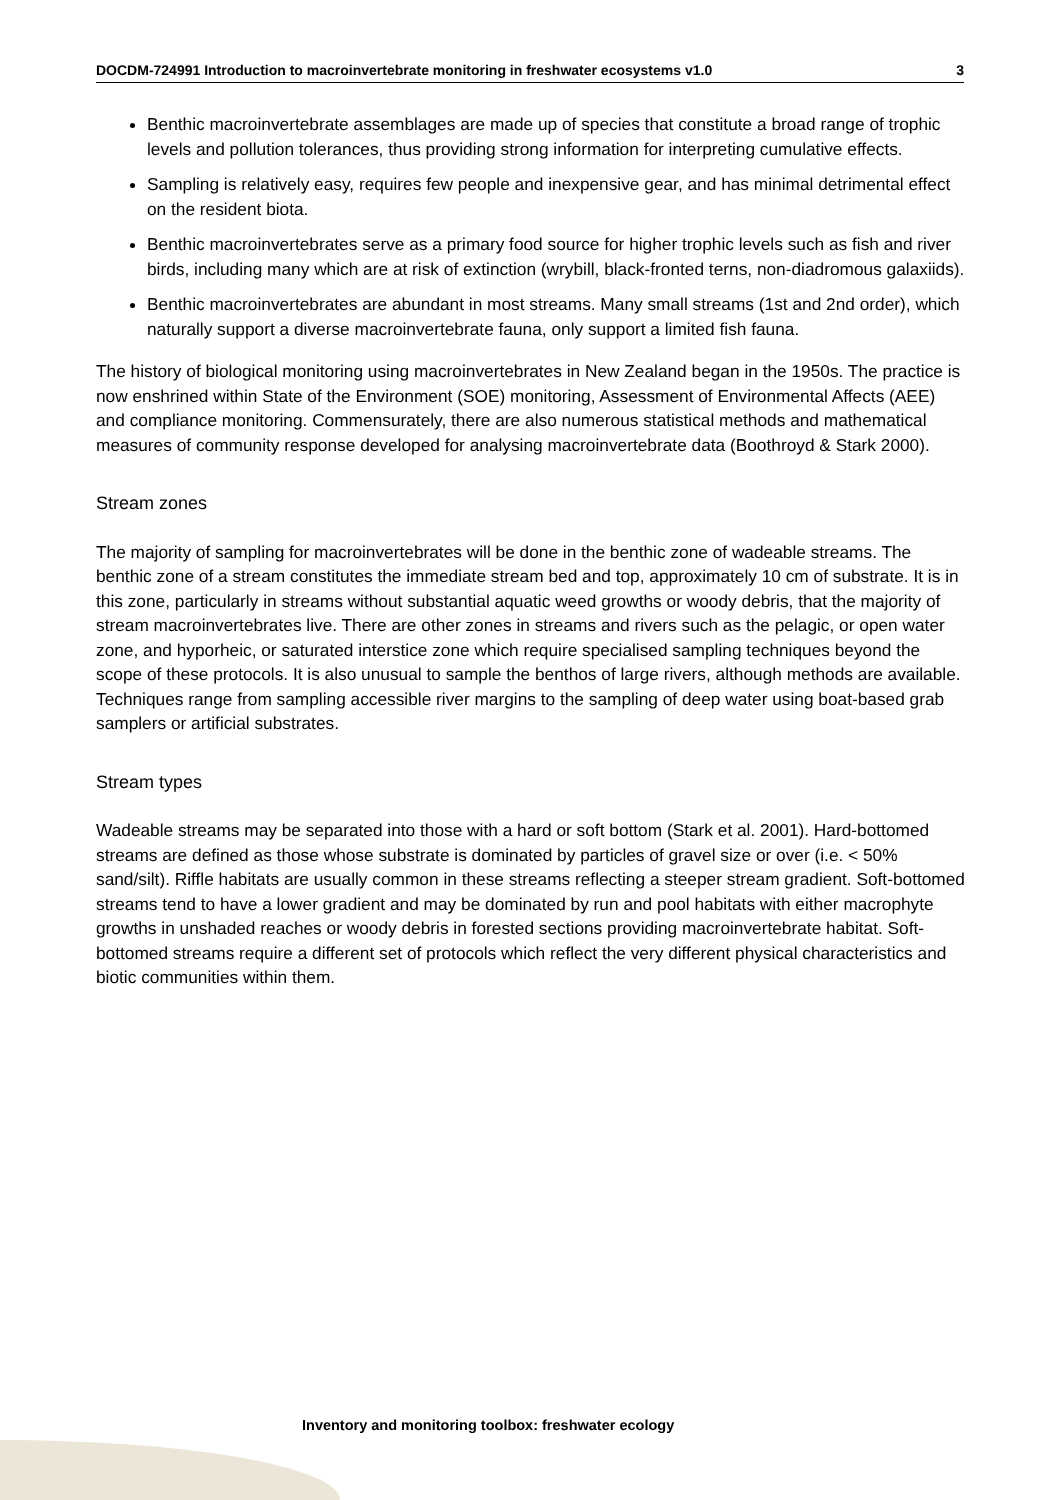DOCDM-724991 Introduction to macroinvertebrate monitoring in freshwater ecosystems v1.0 3
Benthic macroinvertebrate assemblages are made up of species that constitute a broad range of trophic levels and pollution tolerances, thus providing strong information for interpreting cumulative effects.
Sampling is relatively easy, requires few people and inexpensive gear, and has minimal detrimental effect on the resident biota.
Benthic macroinvertebrates serve as a primary food source for higher trophic levels such as fish and river birds, including many which are at risk of extinction (wrybill, black-fronted terns, non-diadromous galaxiids).
Benthic macroinvertebrates are abundant in most streams. Many small streams (1st and 2nd order), which naturally support a diverse macroinvertebrate fauna, only support a limited fish fauna.
The history of biological monitoring using macroinvertebrates in New Zealand began in the 1950s. The practice is now enshrined within State of the Environment (SOE) monitoring, Assessment of Environmental Affects (AEE) and compliance monitoring. Commensurately, there are also numerous statistical methods and mathematical measures of community response developed for analysing macroinvertebrate data (Boothroyd & Stark 2000).
Stream zones
The majority of sampling for macroinvertebrates will be done in the benthic zone of wadeable streams. The benthic zone of a stream constitutes the immediate stream bed and top, approximately 10 cm of substrate. It is in this zone, particularly in streams without substantial aquatic weed growths or woody debris, that the majority of stream macroinvertebrates live. There are other zones in streams and rivers such as the pelagic, or open water zone, and hyporheic, or saturated interstice zone which require specialised sampling techniques beyond the scope of these protocols. It is also unusual to sample the benthos of large rivers, although methods are available. Techniques range from sampling accessible river margins to the sampling of deep water using boat-based grab samplers or artificial substrates.
Stream types
Wadeable streams may be separated into those with a hard or soft bottom (Stark et al. 2001). Hard-bottomed streams are defined as those whose substrate is dominated by particles of gravel size or over (i.e. < 50% sand/silt). Riffle habitats are usually common in these streams reflecting a steeper stream gradient. Soft-bottomed streams tend to have a lower gradient and may be dominated by run and pool habitats with either macrophyte growths in unshaded reaches or woody debris in forested sections providing macroinvertebrate habitat. Soft-bottomed streams require a different set of protocols which reflect the very different physical characteristics and biotic communities within them.
Inventory and monitoring toolbox: freshwater ecology